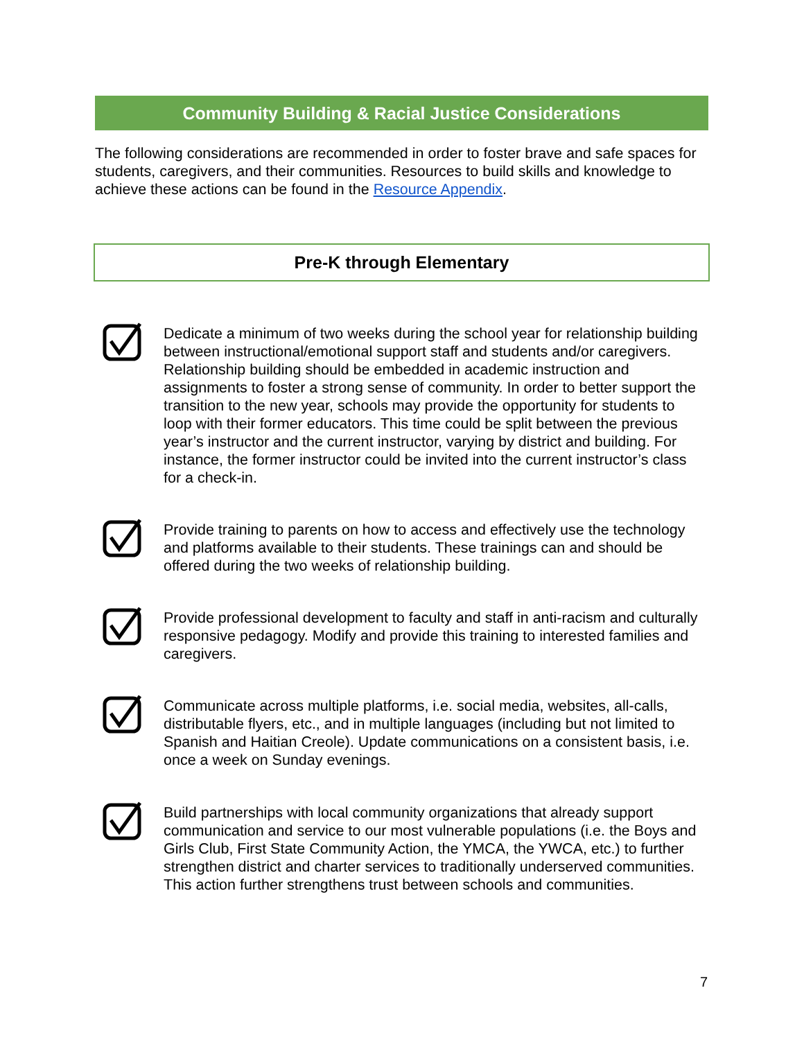Community Building & Racial Justice Considerations
The following considerations are recommended in order to foster brave and safe spaces for students, caregivers, and their communities. Resources to build skills and knowledge to achieve these actions can be found in the Resource Appendix.
Pre-K through Elementary
Dedicate a minimum of two weeks during the school year for relationship building between instructional/emotional support staff and students and/or caregivers. Relationship building should be embedded in academic instruction and assignments to foster a strong sense of community. In order to better support the transition to the new year, schools may provide the opportunity for students to loop with their former educators. This time could be split between the previous year’s instructor and the current instructor, varying by district and building. For instance, the former instructor could be invited into the current instructor’s class for a check-in.
Provide training to parents on how to access and effectively use the technology and platforms available to their students. These trainings can and should be offered during the two weeks of relationship building.
Provide professional development to faculty and staff in anti-racism and culturally responsive pedagogy. Modify and provide this training to interested families and caregivers.
Communicate across multiple platforms, i.e. social media, websites, all-calls, distributable flyers, etc., and in multiple languages (including but not limited to Spanish and Haitian Creole). Update communications on a consistent basis, i.e. once a week on Sunday evenings.
Build partnerships with local community organizations that already support communication and service to our most vulnerable populations (i.e. the Boys and Girls Club, First State Community Action, the YMCA, the YWCA, etc.) to further strengthen district and charter services to traditionally underserved communities. This action further strengthens trust between schools and communities.
7